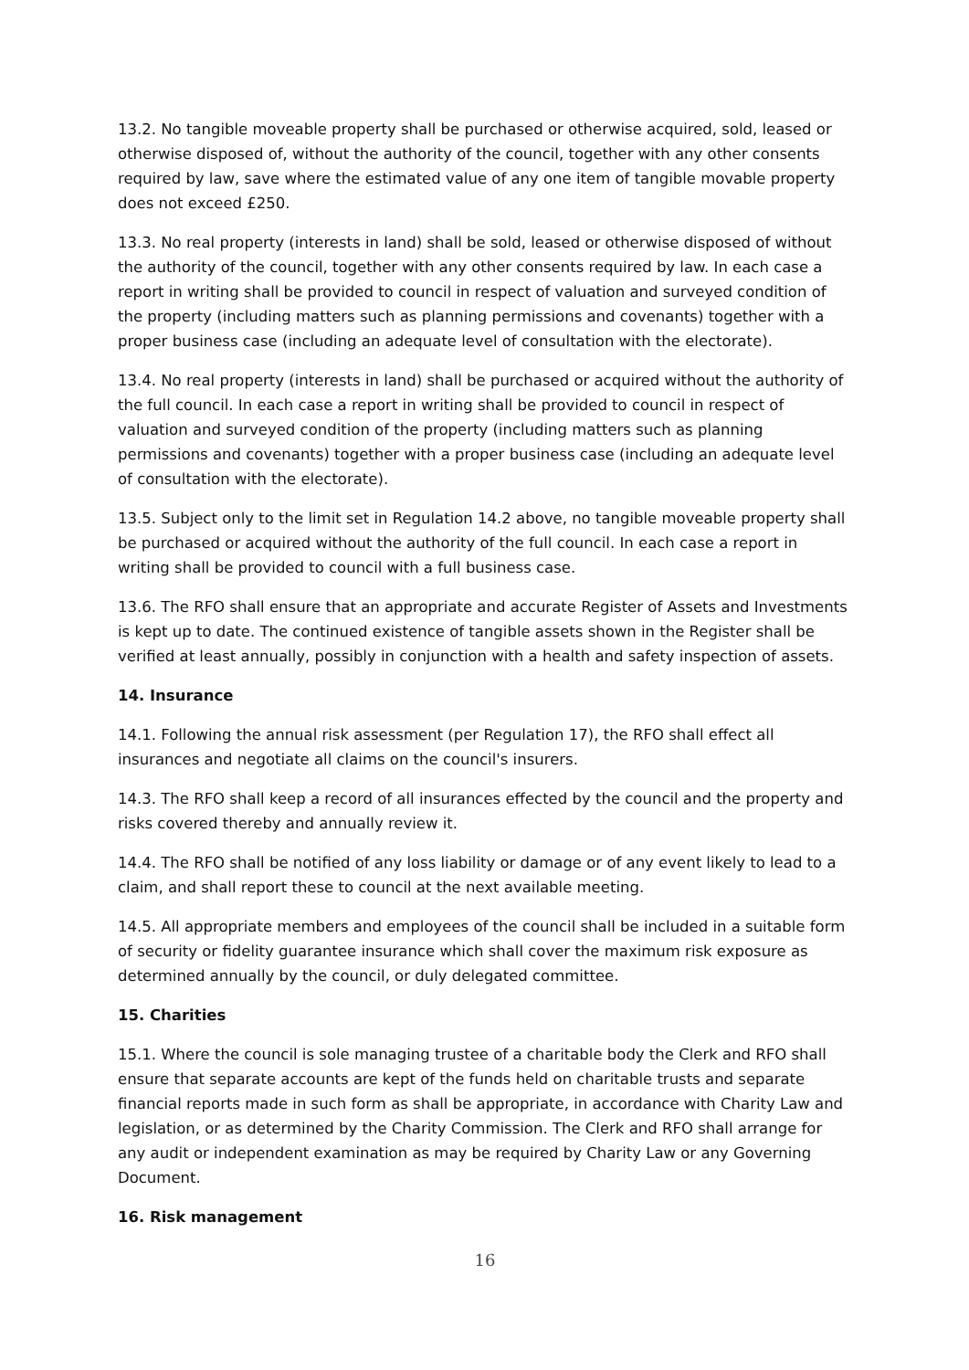13.2. No tangible moveable property shall be purchased or otherwise acquired, sold, leased or otherwise disposed of, without the authority of the council, together with any other consents required by law, save where the estimated value of any one item of tangible movable property does not exceed £250.
13.3. No real property (interests in land) shall be sold, leased or otherwise disposed of without the authority of the council, together with any other consents required by law. In each case a report in writing shall be provided to council in respect of valuation and surveyed condition of the property (including matters such as planning permissions and covenants) together with a proper business case (including an adequate level of consultation with the electorate).
13.4. No real property (interests in land) shall be purchased or acquired without the authority of the full council. In each case a report in writing shall be provided to council in respect of valuation and surveyed condition of the property (including matters such as planning permissions and covenants) together with a proper business case (including an adequate level of consultation with the electorate).
13.5. Subject only to the limit set in Regulation 14.2 above, no tangible moveable property shall be purchased or acquired without the authority of the full council. In each case a report in writing shall be provided to council with a full business case.
13.6. The RFO shall ensure that an appropriate and accurate Register of Assets and Investments is kept up to date. The continued existence of tangible assets shown in the Register shall be verified at least annually, possibly in conjunction with a health and safety inspection of assets.
14. Insurance
14.1. Following the annual risk assessment (per Regulation 17), the RFO shall effect all insurances and negotiate all claims on the council's insurers.
14.3. The RFO shall keep a record of all insurances effected by the council and the property and risks covered thereby and annually review it.
14.4. The RFO shall be notified of any loss liability or damage or of any event likely to lead to a claim, and shall report these to council at the next available meeting.
14.5. All appropriate members and employees of the council shall be included in a suitable form of security or fidelity guarantee insurance which shall cover the maximum risk exposure as determined annually by the council, or duly delegated committee.
15. Charities
15.1. Where the council is sole managing trustee of a charitable body the Clerk and RFO shall ensure that separate accounts are kept of the funds held on charitable trusts and separate financial reports made in such form as shall be appropriate, in accordance with Charity Law and legislation, or as determined by the Charity Commission. The Clerk and RFO shall arrange for any audit or independent examination as may be required by Charity Law or any Governing Document.
16. Risk management
16